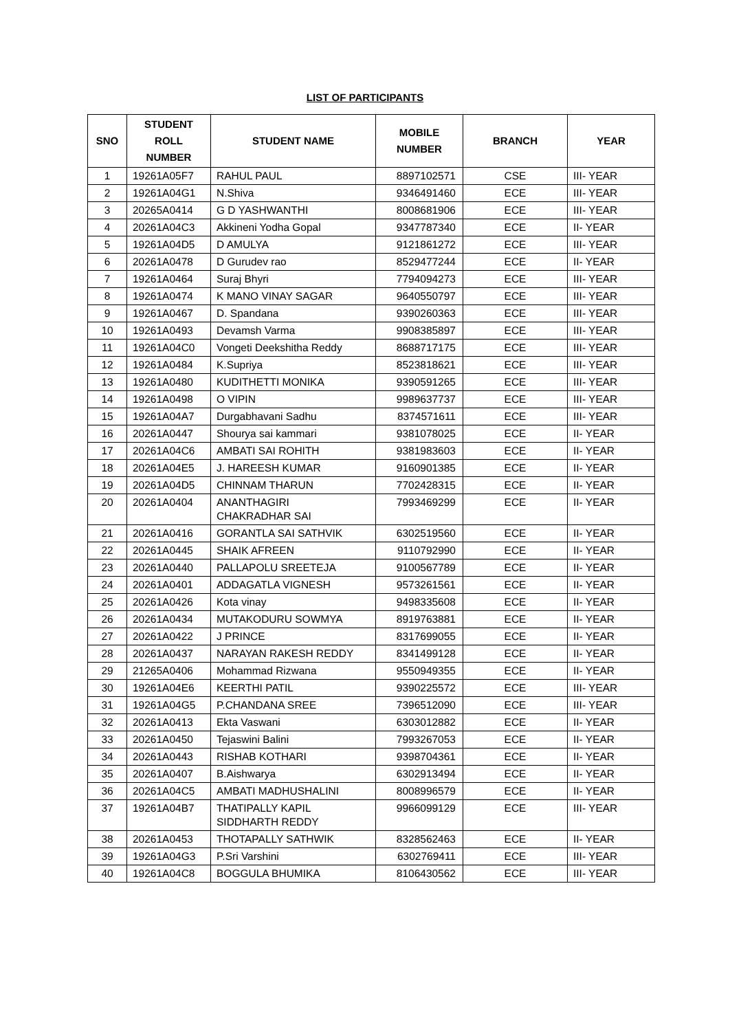LIST OF PARTICIPANTS
| SNO | STUDENT ROLL NUMBER | STUDENT NAME | MOBILE NUMBER | BRANCH | YEAR |
| --- | --- | --- | --- | --- | --- |
| 1 | 19261A05F7 | RAHUL PAUL | 8897102571 | CSE | III- YEAR |
| 2 | 19261A04G1 | N.Shiva | 9346491460 | ECE | III- YEAR |
| 3 | 20265A0414 | G D YASHWANTHI | 8008681906 | ECE | III- YEAR |
| 4 | 20261A04C3 | Akkineni Yodha Gopal | 9347787340 | ECE | II- YEAR |
| 5 | 19261A04D5 | D AMULYA | 9121861272 | ECE | III- YEAR |
| 6 | 20261A0478 | D Gurudev rao | 8529477244 | ECE | II- YEAR |
| 7 | 19261A0464 | Suraj Bhyri | 7794094273 | ECE | III- YEAR |
| 8 | 19261A0474 | K MANO VINAY SAGAR | 9640550797 | ECE | III- YEAR |
| 9 | 19261A0467 | D. Spandana | 9390260363 | ECE | III- YEAR |
| 10 | 19261A0493 | Devamsh Varma | 9908385897 | ECE | III- YEAR |
| 11 | 19261A04C0 | Vongeti Deekshitha Reddy | 8688717175 | ECE | III- YEAR |
| 12 | 19261A0484 | K.Supriya | 8523818621 | ECE | III- YEAR |
| 13 | 19261A0480 | KUDITHETTI MONIKA | 9390591265 | ECE | III- YEAR |
| 14 | 19261A0498 | O VIPIN | 9989637737 | ECE | III- YEAR |
| 15 | 19261A04A7 | Durgabhavani Sadhu | 8374571611 | ECE | III- YEAR |
| 16 | 20261A0447 | Shourya sai kammari | 9381078025 | ECE | II- YEAR |
| 17 | 20261A04C6 | AMBATI SAI ROHITH | 9381983603 | ECE | II- YEAR |
| 18 | 20261A04E5 | J. HAREESH KUMAR | 9160901385 | ECE | II- YEAR |
| 19 | 20261A04D5 | CHINNAM THARUN | 7702428315 | ECE | II- YEAR |
| 20 | 20261A0404 | ANANTHAGIRI CHAKRADHAR SAI | 7993469299 | ECE | II- YEAR |
| 21 | 20261A0416 | GORANTLA SAI SATHVIK | 6302519560 | ECE | II- YEAR |
| 22 | 20261A0445 | SHAIK AFREEN | 9110792990 | ECE | II- YEAR |
| 23 | 20261A0440 | PALLAPOLU SREETEJA | 9100567789 | ECE | II- YEAR |
| 24 | 20261A0401 | ADDAGATLA VIGNESH | 9573261561 | ECE | II- YEAR |
| 25 | 20261A0426 | Kota vinay | 9498335608 | ECE | II- YEAR |
| 26 | 20261A0434 | MUTAKODURU SOWMYA | 8919763881 | ECE | II- YEAR |
| 27 | 20261A0422 | J PRINCE | 8317699055 | ECE | II- YEAR |
| 28 | 20261A0437 | NARAYAN RAKESH REDDY | 8341499128 | ECE | II- YEAR |
| 29 | 21265A0406 | Mohammad Rizwana | 9550949355 | ECE | II- YEAR |
| 30 | 19261A04E6 | KEERTHI PATIL | 9390225572 | ECE | III- YEAR |
| 31 | 19261A04G5 | P.CHANDANA SREE | 7396512090 | ECE | III- YEAR |
| 32 | 20261A0413 | Ekta Vaswani | 6303012882 | ECE | II- YEAR |
| 33 | 20261A0450 | Tejaswini Balini | 7993267053 | ECE | II- YEAR |
| 34 | 20261A0443 | RISHAB KOTHARI | 9398704361 | ECE | II- YEAR |
| 35 | 20261A0407 | B.Aishwarya | 6302913494 | ECE | II- YEAR |
| 36 | 20261A04C5 | AMBATI MADHUSHALINI | 8008996579 | ECE | II- YEAR |
| 37 | 19261A04B7 | THATIPALLY KAPIL SIDDHARTH REDDY | 9966099129 | ECE | III- YEAR |
| 38 | 20261A0453 | THOTAPALLY SATHWIK | 8328562463 | ECE | II- YEAR |
| 39 | 19261A04G3 | P.Sri Varshini | 6302769411 | ECE | III- YEAR |
| 40 | 19261A04C8 | BOGGULA BHUMIKA | 8106430562 | ECE | III- YEAR |